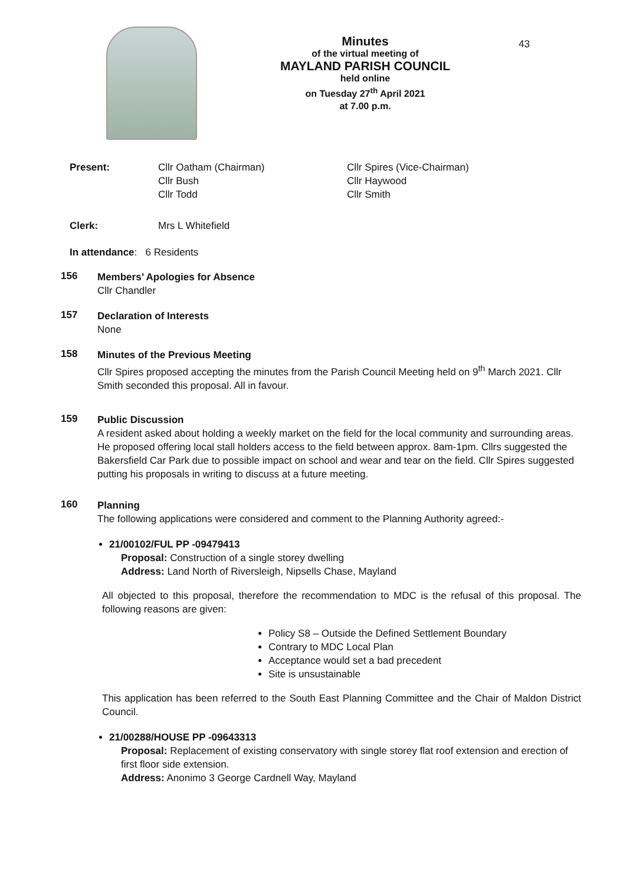Minutes
of the virtual meeting of
MAYLAND PARISH COUNCIL
held online
on Tuesday 27<sup>th</sup> April 2021
at 7.00 p.m.
43
Present: Cllr Oatham (Chairman)
Cllr Bush
Cllr Todd
Cllr Spires (Vice-Chairman)
Cllr Haywood
Cllr Smith
Clerk: Mrs L Whitefield
In attendance: 6 Residents
156
Members’ Apologies for Absence
Cllr Chandler
157
Declaration of Interests
None
158
Minutes of the Previous Meeting
Cllr Spires proposed accepting the minutes from the Parish Council Meeting held on 9<sup>th</sup> March 2021. Cllr Smith seconded this proposal. All in favour.
159
Public Discussion
A resident asked about holding a weekly market on the field for the local community and surrounding areas. He proposed offering local stall holders access to the field between approx. 8am-1pm. Cllrs suggested the Bakersfield Car Park due to possible impact on school and wear and tear on the field. Cllr Spires suggested putting his proposals in writing to discuss at a future meeting.
160
Planning
The following applications were considered and comment to the Planning Authority agreed:-
21/00102/FUL PP -09479413
Proposal: Construction of a single storey dwelling
Address: Land North of Riversleigh, Nipsells Chase, Mayland
All objected to this proposal, therefore the recommendation to MDC is the refusal of this proposal. The following reasons are given:
Policy S8 – Outside the Defined Settlement Boundary
Contrary to MDC Local Plan
Acceptance would set a bad precedent
Site is unsustainable
This application has been referred to the South East Planning Committee and the Chair of Maldon District Council.
21/00288/HOUSE PP -09643313
Proposal: Replacement of existing conservatory with single storey flat roof extension and erection of first floor side extension.
Address: Anonimo 3 George Cardnell Way, Mayland